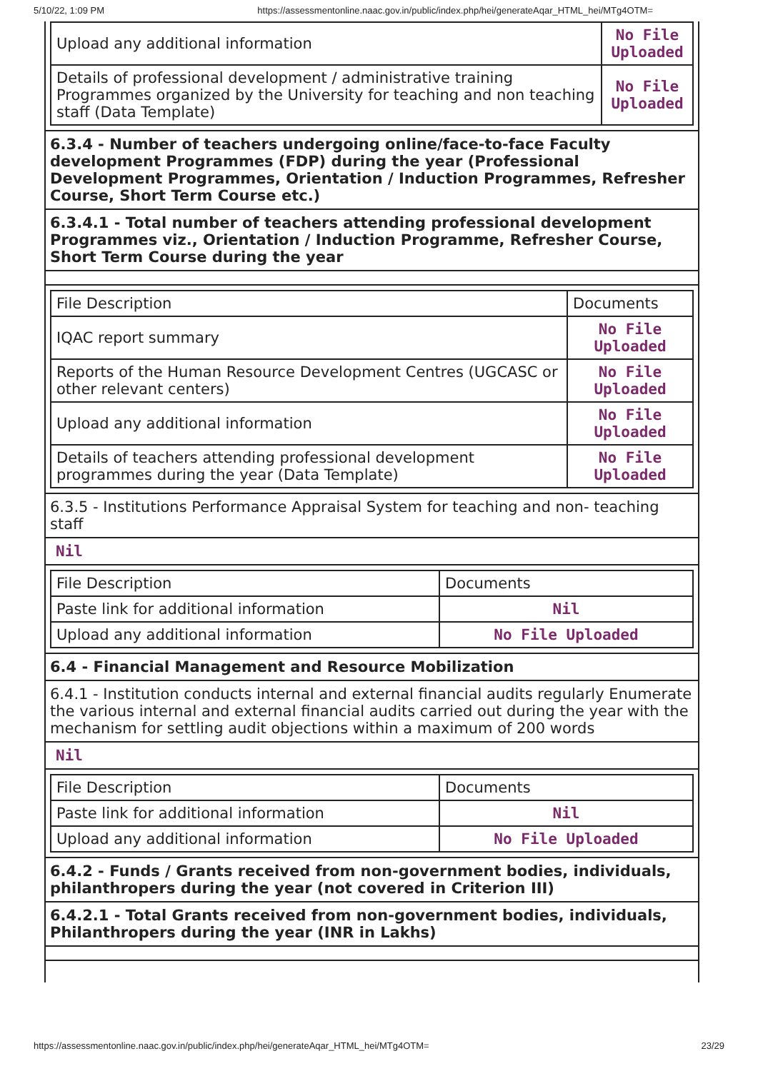5/10/22, 1:09 PM https://assessmentonline.naac.gov.in/public/index.php/hei/generateAqar_HTML_hei/MTg4OTM=
| Upload any additional information | No File Uploaded |
| Details of professional development / administrative training Programmes organized by the University for teaching and non teaching staff (Data Template) | No File Uploaded |
6.3.4 - Number of teachers undergoing online/face-to-face Faculty development Programmes (FDP) during the year (Professional Development Programmes, Orientation / Induction Programmes, Refresher Course, Short Term Course etc.)
6.3.4.1 - Total number of teachers attending professional development Programmes viz., Orientation / Induction Programme, Refresher Course, Short Term Course during the year
| File Description | Documents |
| IQAC report summary | No File Uploaded |
| Reports of the Human Resource Development Centres (UGCASC or other relevant centers) | No File Uploaded |
| Upload any additional information | No File Uploaded |
| Details of teachers attending professional development programmes during the year (Data Template) | No File Uploaded |
6.3.5 - Institutions Performance Appraisal System for teaching and non- teaching staff
Nil
| File Description | Documents |
| Paste link for additional information | Nil |
| Upload any additional information | No File Uploaded |
6.4 - Financial Management and Resource Mobilization
6.4.1 - Institution conducts internal and external financial audits regularly Enumerate the various internal and external financial audits carried out during the year with the mechanism for settling audit objections within a maximum of 200 words
Nil
| File Description | Documents |
| Paste link for additional information | Nil |
| Upload any additional information | No File Uploaded |
6.4.2 - Funds / Grants received from non-government bodies, individuals, philanthropers during the year (not covered in Criterion III)
6.4.2.1 - Total Grants received from non-government bodies, individuals, Philanthropers during the year (INR in Lakhs)
https://assessmentonline.naac.gov.in/public/index.php/hei/generateAqar_HTML_hei/MTg4OTM= 23/29